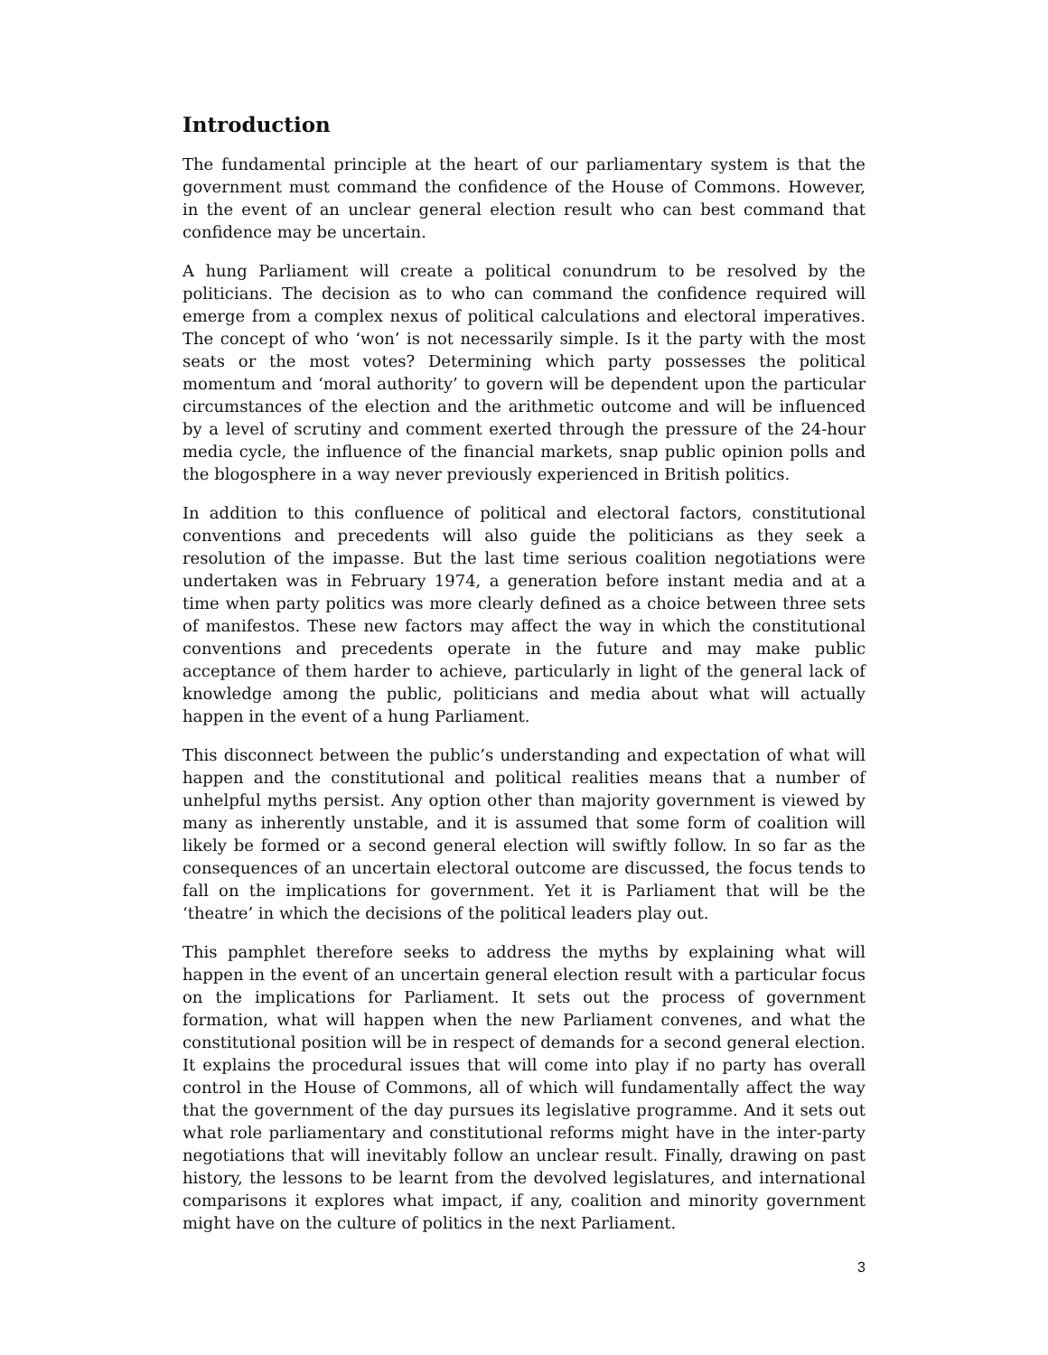Introduction
The fundamental principle at the heart of our parliamentary system is that the government must command the confidence of the House of Commons. However, in the event of an unclear general election result who can best command that confidence may be uncertain.
A hung Parliament will create a political conundrum to be resolved by the politicians. The decision as to who can command the confidence required will emerge from a complex nexus of political calculations and electoral imperatives. The concept of who ‘won’ is not necessarily simple. Is it the party with the most seats or the most votes? Determining which party possesses the political momentum and ‘moral authority’ to govern will be dependent upon the particular circumstances of the election and the arithmetic outcome and will be influenced by a level of scrutiny and comment exerted through the pressure of the 24-hour media cycle, the influence of the financial markets, snap public opinion polls and the blogosphere in a way never previously experienced in British politics.
In addition to this confluence of political and electoral factors, constitutional conventions and precedents will also guide the politicians as they seek a resolution of the impasse. But the last time serious coalition negotiations were undertaken was in February 1974, a generation before instant media and at a time when party politics was more clearly defined as a choice between three sets of manifestos. These new factors may affect the way in which the constitutional conventions and precedents operate in the future and may make public acceptance of them harder to achieve, particularly in light of the general lack of knowledge among the public, politicians and media about what will actually happen in the event of a hung Parliament.
This disconnect between the public’s understanding and expectation of what will happen and the constitutional and political realities means that a number of unhelpful myths persist. Any option other than majority government is viewed by many as inherently unstable, and it is assumed that some form of coalition will likely be formed or a second general election will swiftly follow. In so far as the consequences of an uncertain electoral outcome are discussed, the focus tends to fall on the implications for government. Yet it is Parliament that will be the ‘theatre’ in which the decisions of the political leaders play out.
This pamphlet therefore seeks to address the myths by explaining what will happen in the event of an uncertain general election result with a particular focus on the implications for Parliament. It sets out the process of government formation, what will happen when the new Parliament convenes, and what the constitutional position will be in respect of demands for a second general election. It explains the procedural issues that will come into play if no party has overall control in the House of Commons, all of which will fundamentally affect the way that the government of the day pursues its legislative programme. And it sets out what role parliamentary and constitutional reforms might have in the inter-party negotiations that will inevitably follow an unclear result. Finally, drawing on past history, the lessons to be learnt from the devolved legislatures, and international comparisons it explores what impact, if any, coalition and minority government might have on the culture of politics in the next Parliament.
3